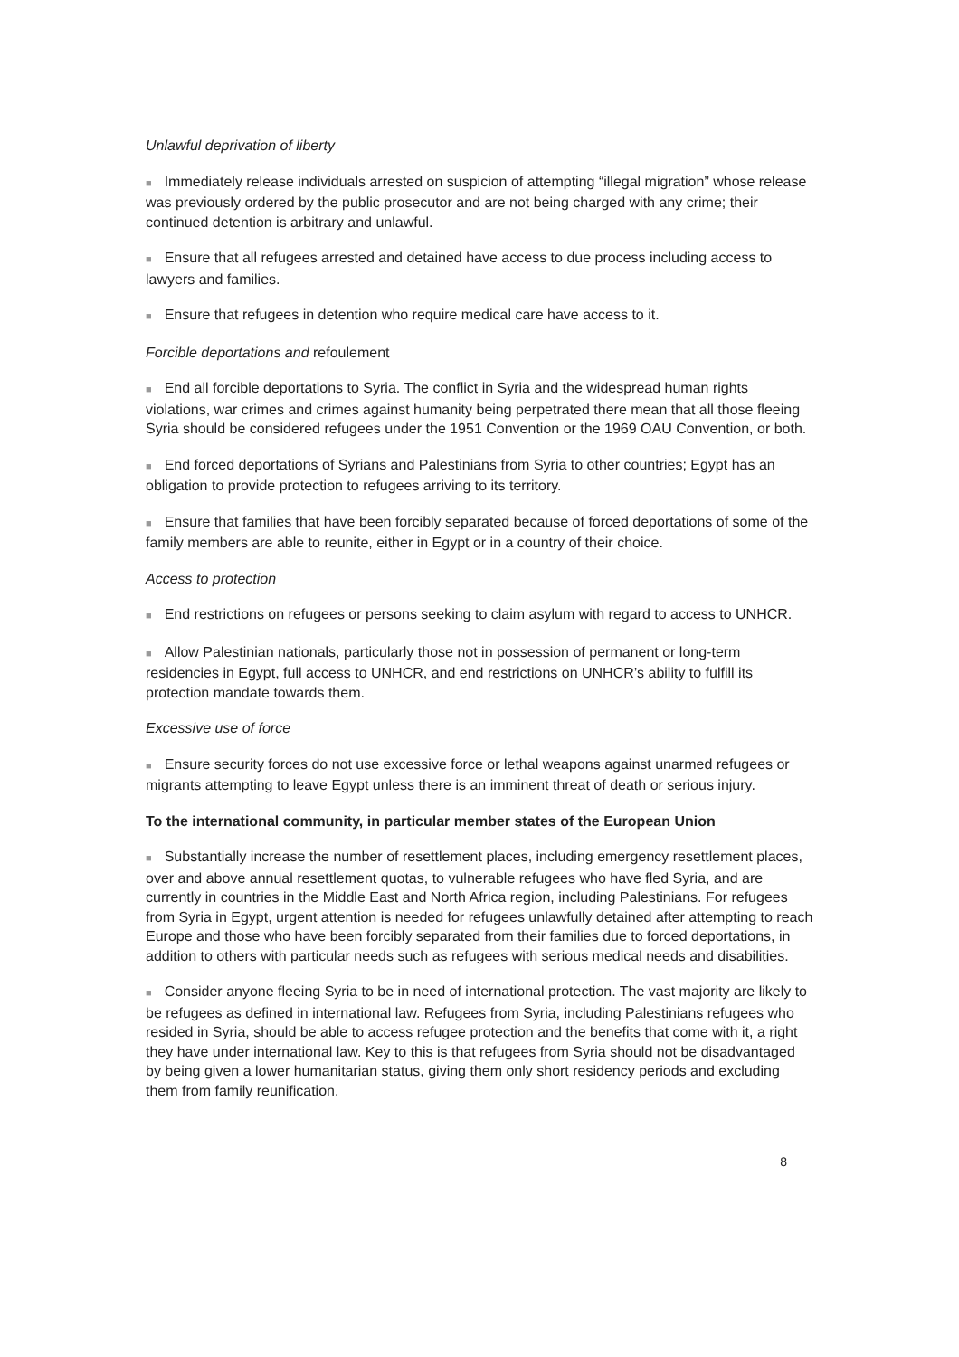Unlawful deprivation of liberty
■ Immediately release individuals arrested on suspicion of attempting “illegal migration” whose release was previously ordered by the public prosecutor and are not being charged with any crime; their continued detention is arbitrary and unlawful.
■ Ensure that all refugees arrested and detained have access to due process including access to lawyers and families.
■ Ensure that refugees in detention who require medical care have access to it.
Forcible deportations and refoulement
■ End all forcible deportations to Syria. The conflict in Syria and the widespread human rights violations, war crimes and crimes against humanity being perpetrated there mean that all those fleeing Syria should be considered refugees under the 1951 Convention or the 1969 OAU Convention, or both.
■ End forced deportations of Syrians and Palestinians from Syria to other countries; Egypt has an obligation to provide protection to refugees arriving to its territory.
■ Ensure that families that have been forcibly separated because of forced deportations of some of the family members are able to reunite, either in Egypt or in a country of their choice.
Access to protection
■ End restrictions on refugees or persons seeking to claim asylum with regard to access to UNHCR.
■ Allow Palestinian nationals, particularly those not in possession of permanent or long-term residencies in Egypt, full access to UNHCR, and end restrictions on UNHCR’s ability to fulfill its protection mandate towards them.
Excessive use of force
■ Ensure security forces do not use excessive force or lethal weapons against unarmed refugees or migrants attempting to leave Egypt unless there is an imminent threat of death or serious injury.
To the international community, in particular member states of the European Union
■ Substantially increase the number of resettlement places, including emergency resettlement places, over and above annual resettlement quotas, to vulnerable refugees who have fled Syria, and are currently in countries in the Middle East and North Africa region, including Palestinians. For refugees from Syria in Egypt, urgent attention is needed for refugees unlawfully detained after attempting to reach Europe and those who have been forcibly separated from their families due to forced deportations, in addition to others with particular needs such as refugees with serious medical needs and disabilities.
■ Consider anyone fleeing Syria to be in need of international protection. The vast majority are likely to be refugees as defined in international law. Refugees from Syria, including Palestinians refugees who resided in Syria, should be able to access refugee protection and the benefits that come with it, a right they have under international law. Key to this is that refugees from Syria should not be disadvantaged by being given a lower humanitarian status, giving them only short residency periods and excluding them from family reunification.
8